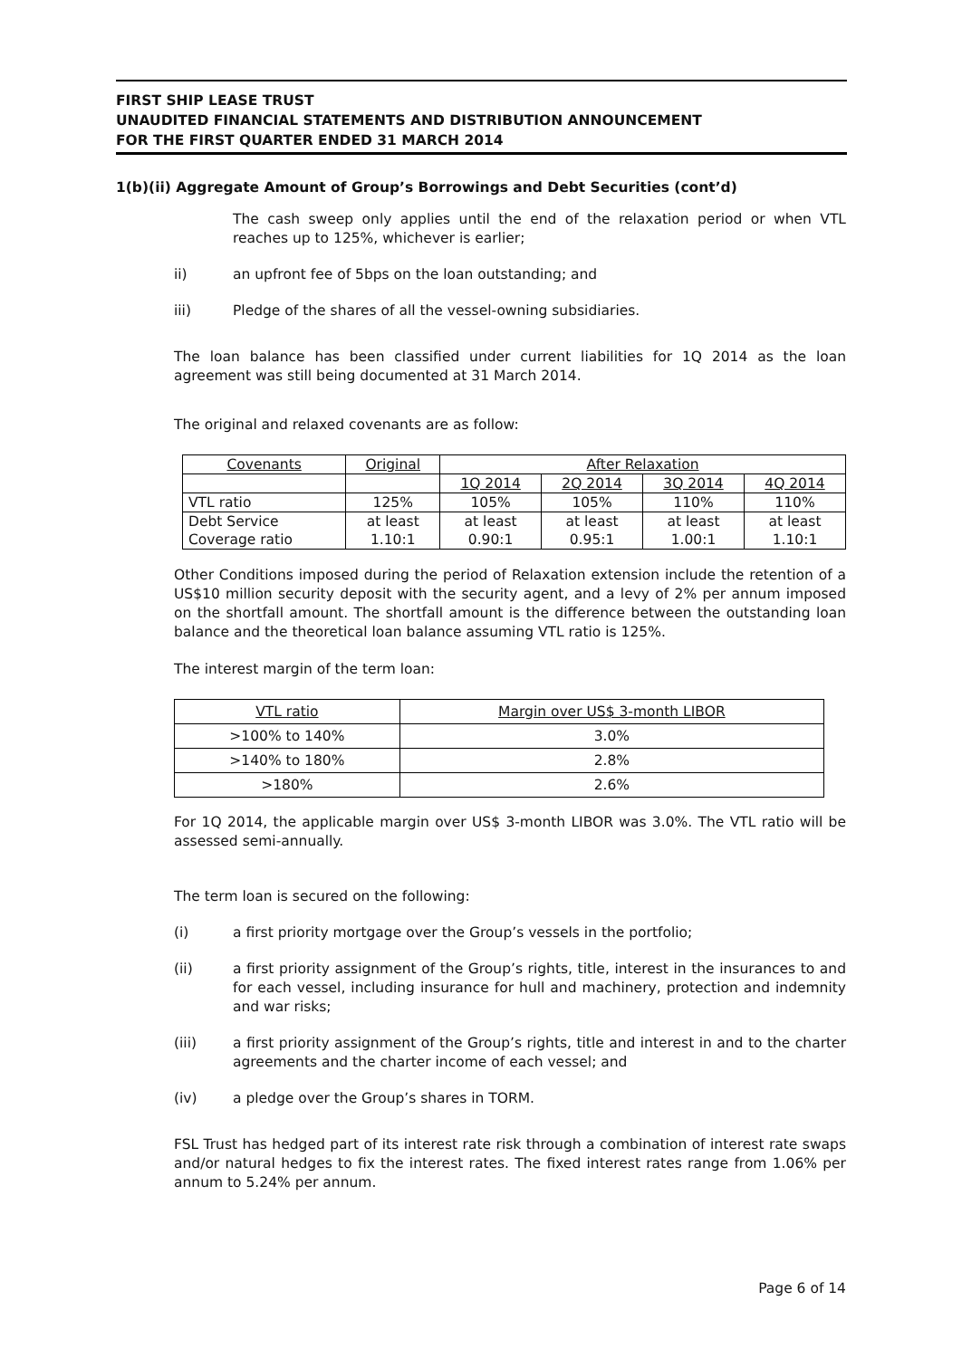FIRST SHIP LEASE TRUST
UNAUDITED FINANCIAL STATEMENTS AND DISTRIBUTION ANNOUNCEMENT
FOR THE FIRST QUARTER ENDED 31 MARCH 2014
1(b)(ii) Aggregate Amount of Group’s Borrowings and Debt Securities (cont’d)
The cash sweep only applies until the end of the relaxation period or when VTL reaches up to 125%, whichever is earlier;
ii) an upfront fee of 5bps on the loan outstanding; and
iii) Pledge of the shares of all the vessel-owning subsidiaries.
The loan balance has been classified under current liabilities for 1Q 2014 as the loan agreement was still being documented at 31 March 2014.
The original and relaxed covenants are as follow:
| Covenants | Original | After Relaxation | | | |
| | | 1Q 2014 | 2Q 2014 | 3Q 2014 | 4Q 2014 |
| VTL ratio | 125% | 105% | 105% | 110% | 110% |
| Debt Service Coverage ratio | at least 1.10:1 | at least 0.90:1 | at least 0.95:1 | at least 1.00:1 | at least 1.10:1 |
Other Conditions imposed during the period of Relaxation extension include the retention of a US$10 million security deposit with the security agent, and a levy of 2% per annum imposed on the shortfall amount. The shortfall amount is the difference between the outstanding loan balance and the theoretical loan balance assuming VTL ratio is 125%.
The interest margin of the term loan:
| VTL ratio | Margin over US$ 3-month LIBOR |
| >100% to 140% | 3.0% |
| >140% to 180% | 2.8% |
| >180% | 2.6% |
For 1Q 2014, the applicable margin over US$ 3-month LIBOR was 3.0%. The VTL ratio will be assessed semi-annually.
The term loan is secured on the following:
(i) a first priority mortgage over the Group’s vessels in the portfolio;
(ii) a first priority assignment of the Group’s rights, title, interest in the insurances to and for each vessel, including insurance for hull and machinery, protection and indemnity and war risks;
(iii) a first priority assignment of the Group’s rights, title and interest in and to the charter agreements and the charter income of each vessel; and
(iv) a pledge over the Group’s shares in TORM.
FSL Trust has hedged part of its interest rate risk through a combination of interest rate swaps and/or natural hedges to fix the interest rates. The fixed interest rates range from 1.06% per annum to 5.24% per annum.
Page 6 of 14